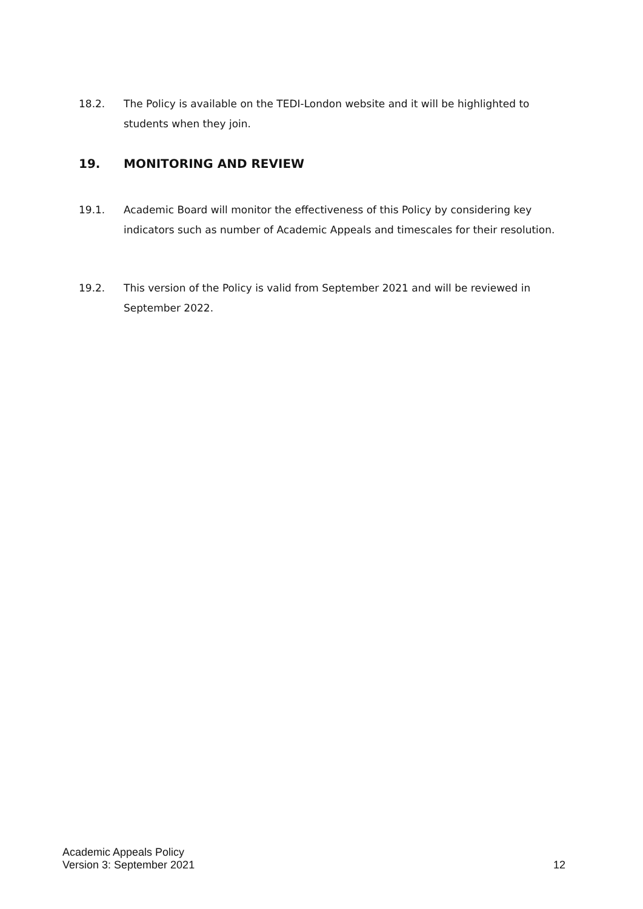18.2. The Policy is available on the TEDI-London website and it will be highlighted to students when they join.
19. MONITORING AND REVIEW
19.1. Academic Board will monitor the effectiveness of this Policy by considering key indicators such as number of Academic Appeals and timescales for their resolution.
19.2. This version of the Policy is valid from September 2021 and will be reviewed in September 2022.
Academic Appeals Policy
Version 3: September 2021
12